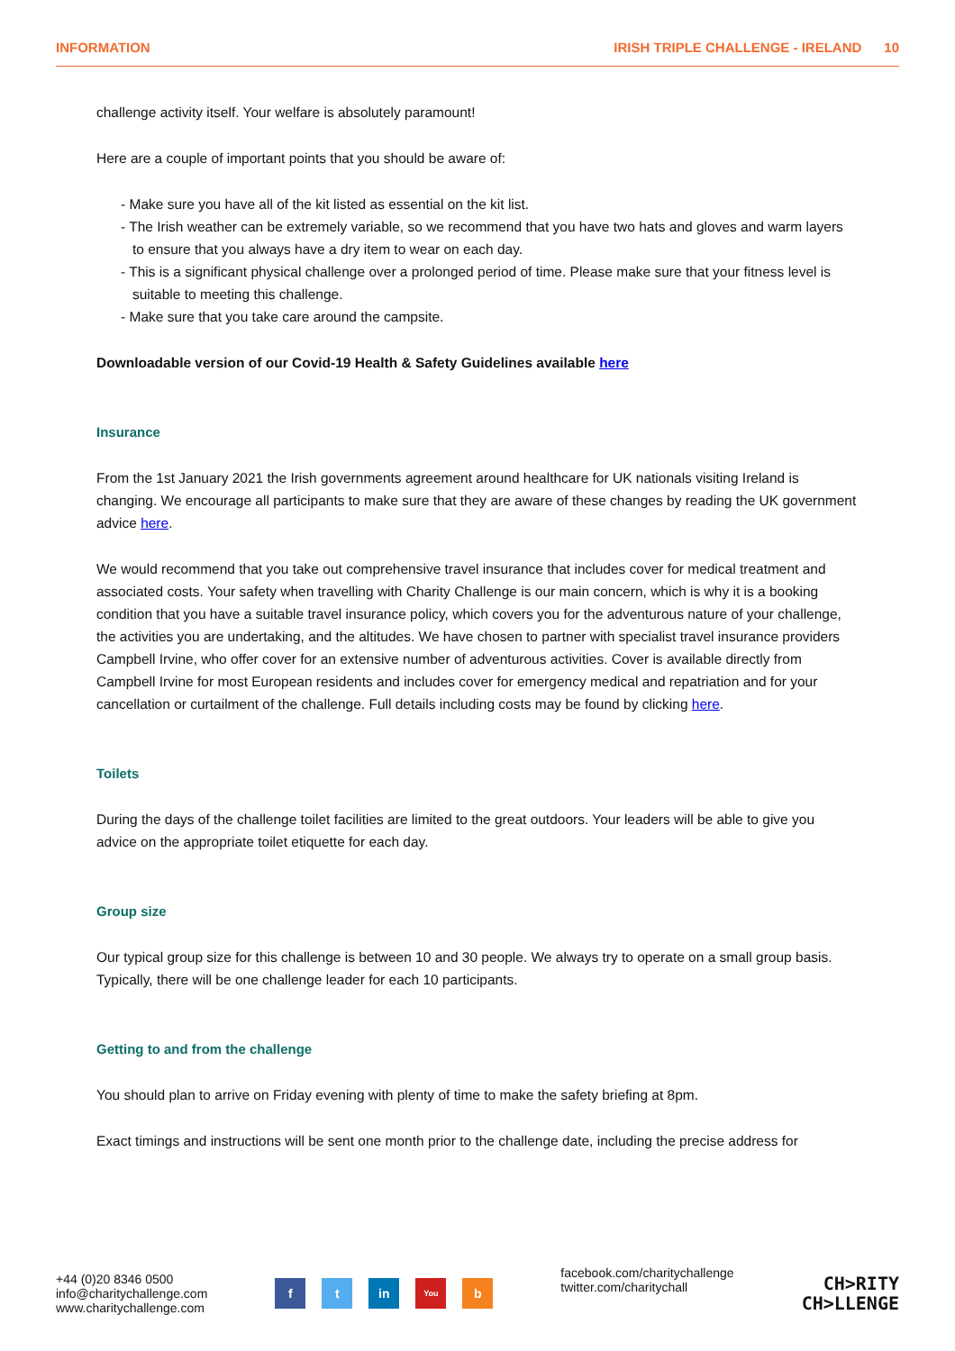INFORMATION IRISH TRIPLE CHALLENGE - IRELAND 10
challenge activity itself. Your welfare is absolutely paramount!
Here are a couple of important points that you should be aware of:
- Make sure you have all of the kit listed as essential on the kit list.
- The Irish weather can be extremely variable, so we recommend that you have two hats and gloves and warm layers to ensure that you always have a dry item to wear on each day.
- This is a significant physical challenge over a prolonged period of time. Please make sure that your fitness level is suitable to meeting this challenge.
- Make sure that you take care around the campsite.
Downloadable version of our Covid-19 Health & Safety Guidelines available here
Insurance
From the 1st January 2021 the Irish governments agreement around healthcare for UK nationals visiting Ireland is changing. We encourage all participants to make sure that they are aware of these changes by reading the UK government advice here.
We would recommend that you take out comprehensive travel insurance that includes cover for medical treatment and associated costs. Your safety when travelling with Charity Challenge is our main concern, which is why it is a booking condition that you have a suitable travel insurance policy, which covers you for the adventurous nature of your challenge, the activities you are undertaking, and the altitudes. We have chosen to partner with specialist travel insurance providers Campbell Irvine, who offer cover for an extensive number of adventurous activities. Cover is available directly from Campbell Irvine for most European residents and includes cover for emergency medical and repatriation and for your cancellation or curtailment of the challenge. Full details including costs may be found by clicking here.
Toilets
During the days of the challenge toilet facilities are limited to the great outdoors. Your leaders will be able to give you advice on the appropriate toilet etiquette for each day.
Group size
Our typical group size for this challenge is between 10 and 30 people. We always try to operate on a small group basis. Typically, there will be one challenge leader for each 10 participants.
Getting to and from the challenge
You should plan to arrive on Friday evening with plenty of time to make the safety briefing at 8pm.
Exact timings and instructions will be sent one month prior to the challenge date, including the precise address for
+44 (0)20 8346 0500
info@charitychallenge.com
www.charitychallenge.com
f t in You b
facebook.com/charitychallenge
twitter.com/charitychall
CH>RITY
CH>LLENGE